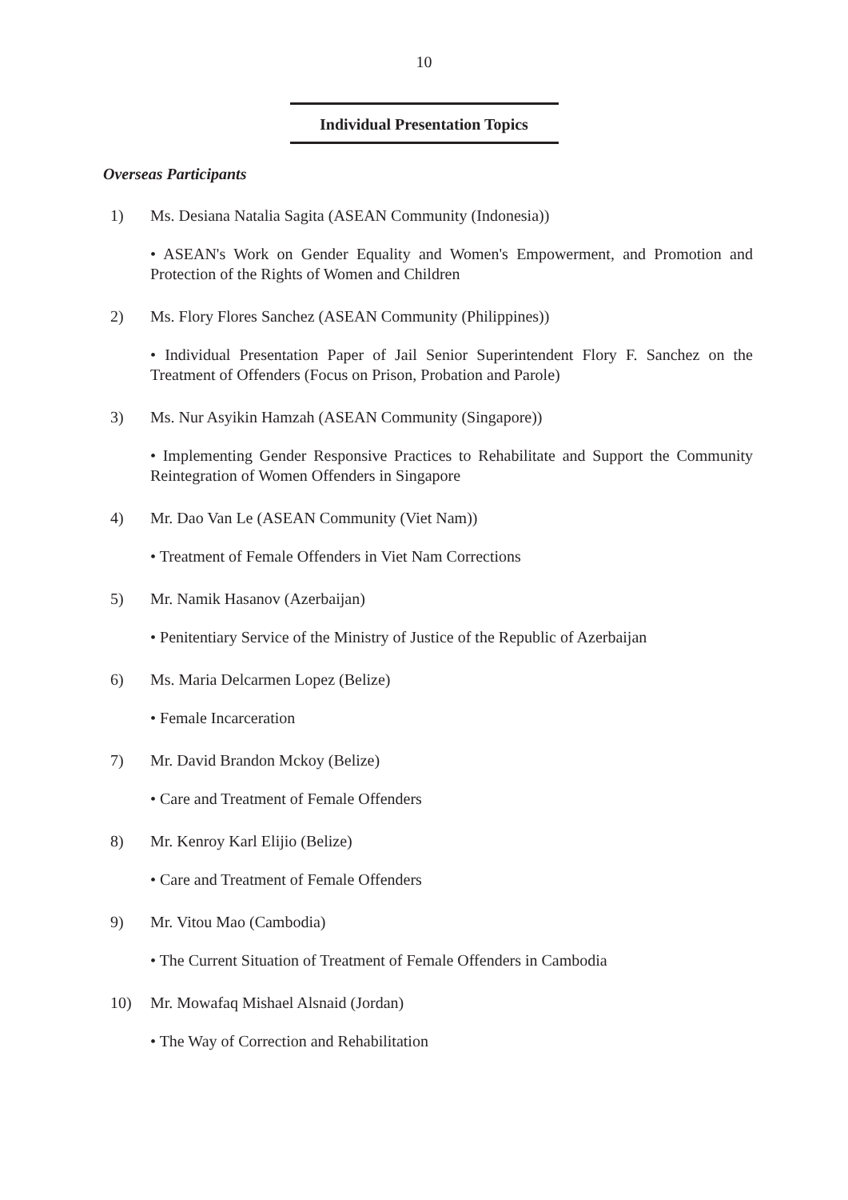10
Individual Presentation Topics
Overseas Participants
1) Ms. Desiana Natalia Sagita (ASEAN Community (Indonesia))
• ASEAN's Work on Gender Equality and Women's Empowerment, and Promotion and Protection of the Rights of Women and Children
2) Ms. Flory Flores Sanchez (ASEAN Community (Philippines))
• Individual Presentation Paper of Jail Senior Superintendent Flory F. Sanchez on the Treatment of Offenders (Focus on Prison, Probation and Parole)
3) Ms. Nur Asyikin Hamzah (ASEAN Community (Singapore))
• Implementing Gender Responsive Practices to Rehabilitate and Support the Community Reintegration of Women Offenders in Singapore
4) Mr. Dao Van Le (ASEAN Community (Viet Nam))
• Treatment of Female Offenders in Viet Nam Corrections
5) Mr. Namik Hasanov (Azerbaijan)
• Penitentiary Service of the Ministry of Justice of the Republic of Azerbaijan
6) Ms. Maria Delcarmen Lopez (Belize)
• Female Incarceration
7) Mr. David Brandon Mckoy (Belize)
• Care and Treatment of Female Offenders
8) Mr. Kenroy Karl Elijio (Belize)
• Care and Treatment of Female Offenders
9) Mr. Vitou Mao (Cambodia)
• The Current Situation of Treatment of Female Offenders in Cambodia
10) Mr. Mowafaq Mishael Alsnaid (Jordan)
• The Way of Correction and Rehabilitation